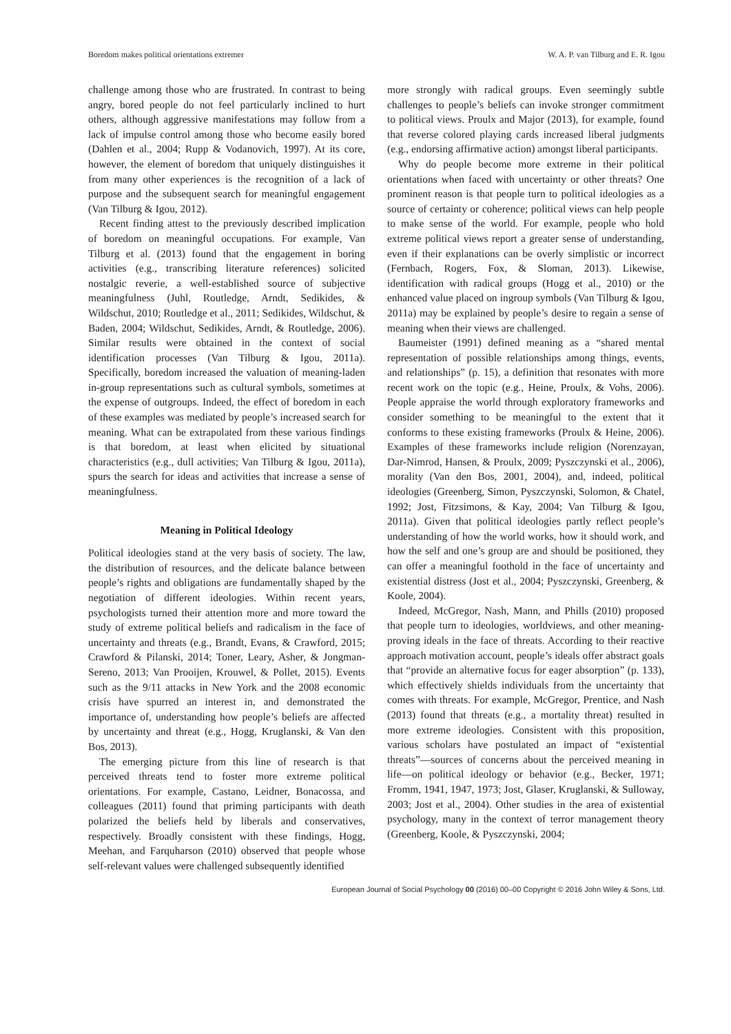Boredom makes political orientations extremer W. A. P. van Tilburg and E. R. Igou
challenge among those who are frustrated. In contrast to being angry, bored people do not feel particularly inclined to hurt others, although aggressive manifestations may follow from a lack of impulse control among those who become easily bored (Dahlen et al., 2004; Rupp & Vodanovich, 1997). At its core, however, the element of boredom that uniquely distinguishes it from many other experiences is the recognition of a lack of purpose and the subsequent search for meaningful engagement (Van Tilburg & Igou, 2012).
Recent finding attest to the previously described implication of boredom on meaningful occupations. For example, Van Tilburg et al. (2013) found that the engagement in boring activities (e.g., transcribing literature references) solicited nostalgic reverie, a well-established source of subjective meaningfulness (Juhl, Routledge, Arndt, Sedikides, & Wildschut, 2010; Routledge et al., 2011; Sedikides, Wildschut, & Baden, 2004; Wildschut, Sedikides, Arndt, & Routledge, 2006). Similar results were obtained in the context of social identification processes (Van Tilburg & Igou, 2011a). Specifically, boredom increased the valuation of meaning-laden in-group representations such as cultural symbols, sometimes at the expense of outgroups. Indeed, the effect of boredom in each of these examples was mediated by people’s increased search for meaning. What can be extrapolated from these various findings is that boredom, at least when elicited by situational characteristics (e.g., dull activities; Van Tilburg & Igou, 2011a), spurs the search for ideas and activities that increase a sense of meaningfulness.
Meaning in Political Ideology
Political ideologies stand at the very basis of society. The law, the distribution of resources, and the delicate balance between people’s rights and obligations are fundamentally shaped by the negotiation of different ideologies. Within recent years, psychologists turned their attention more and more toward the study of extreme political beliefs and radicalism in the face of uncertainty and threats (e.g., Brandt, Evans, & Crawford, 2015; Crawford & Pilanski, 2014; Toner, Leary, Asher, & Jongman-Sereno, 2013; Van Prooijen, Krouwel, & Pollet, 2015). Events such as the 9/11 attacks in New York and the 2008 economic crisis have spurred an interest in, and demonstrated the importance of, understanding how people’s beliefs are affected by uncertainty and threat (e.g., Hogg, Kruglanski, & Van den Bos, 2013).
The emerging picture from this line of research is that perceived threats tend to foster more extreme political orientations. For example, Castano, Leidner, Bonacossa, and colleagues (2011) found that priming participants with death polarized the beliefs held by liberals and conservatives, respectively. Broadly consistent with these findings, Hogg, Meehan, and Farquharson (2010) observed that people whose self-relevant values were challenged subsequently identified
more strongly with radical groups. Even seemingly subtle challenges to people’s beliefs can invoke stronger commitment to political views. Proulx and Major (2013), for example, found that reverse colored playing cards increased liberal judgments (e.g., endorsing affirmative action) amongst liberal participants.
Why do people become more extreme in their political orientations when faced with uncertainty or other threats? One prominent reason is that people turn to political ideologies as a source of certainty or coherence; political views can help people to make sense of the world. For example, people who hold extreme political views report a greater sense of understanding, even if their explanations can be overly simplistic or incorrect (Fernbach, Rogers, Fox, & Sloman, 2013). Likewise, identification with radical groups (Hogg et al., 2010) or the enhanced value placed on ingroup symbols (Van Tilburg & Igou, 2011a) may be explained by people’s desire to regain a sense of meaning when their views are challenged.
Baumeister (1991) defined meaning as a “shared mental representation of possible relationships among things, events, and relationships” (p. 15), a definition that resonates with more recent work on the topic (e.g., Heine, Proulx, & Vohs, 2006). People appraise the world through exploratory frameworks and consider something to be meaningful to the extent that it conforms to these existing frameworks (Proulx & Heine, 2006). Examples of these frameworks include religion (Norenzayan, Dar-Nimrod, Hansen, & Proulx, 2009; Pyszczynski et al., 2006), morality (Van den Bos, 2001, 2004), and, indeed, political ideologies (Greenberg, Simon, Pyszczynski, Solomon, & Chatel, 1992; Jost, Fitzsimons, & Kay, 2004; Van Tilburg & Igou, 2011a). Given that political ideologies partly reflect people’s understanding of how the world works, how it should work, and how the self and one’s group are and should be positioned, they can offer a meaningful foothold in the face of uncertainty and existential distress (Jost et al., 2004; Pyszczynski, Greenberg, & Koole, 2004).
Indeed, McGregor, Nash, Mann, and Phills (2010) proposed that people turn to ideologies, worldviews, and other meaning-proving ideals in the face of threats. According to their reactive approach motivation account, people’s ideals offer abstract goals that “provide an alternative focus for eager absorption” (p. 133), which effectively shields individuals from the uncertainty that comes with threats. For example, McGregor, Prentice, and Nash (2013) found that threats (e.g., a mortality threat) resulted in more extreme ideologies. Consistent with this proposition, various scholars have postulated an impact of “existential threats”—sources of concerns about the perceived meaning in life—on political ideology or behavior (e.g., Becker, 1971; Fromm, 1941, 1947, 1973; Jost, Glaser, Kruglanski, & Sulloway, 2003; Jost et al., 2004). Other studies in the area of existential psychology, many in the context of terror management theory (Greenberg, Koole, & Pyszczynski, 2004;
European Journal of Social Psychology 00 (2016) 00–00 Copyright © 2016 John Wiley & Sons, Ltd.